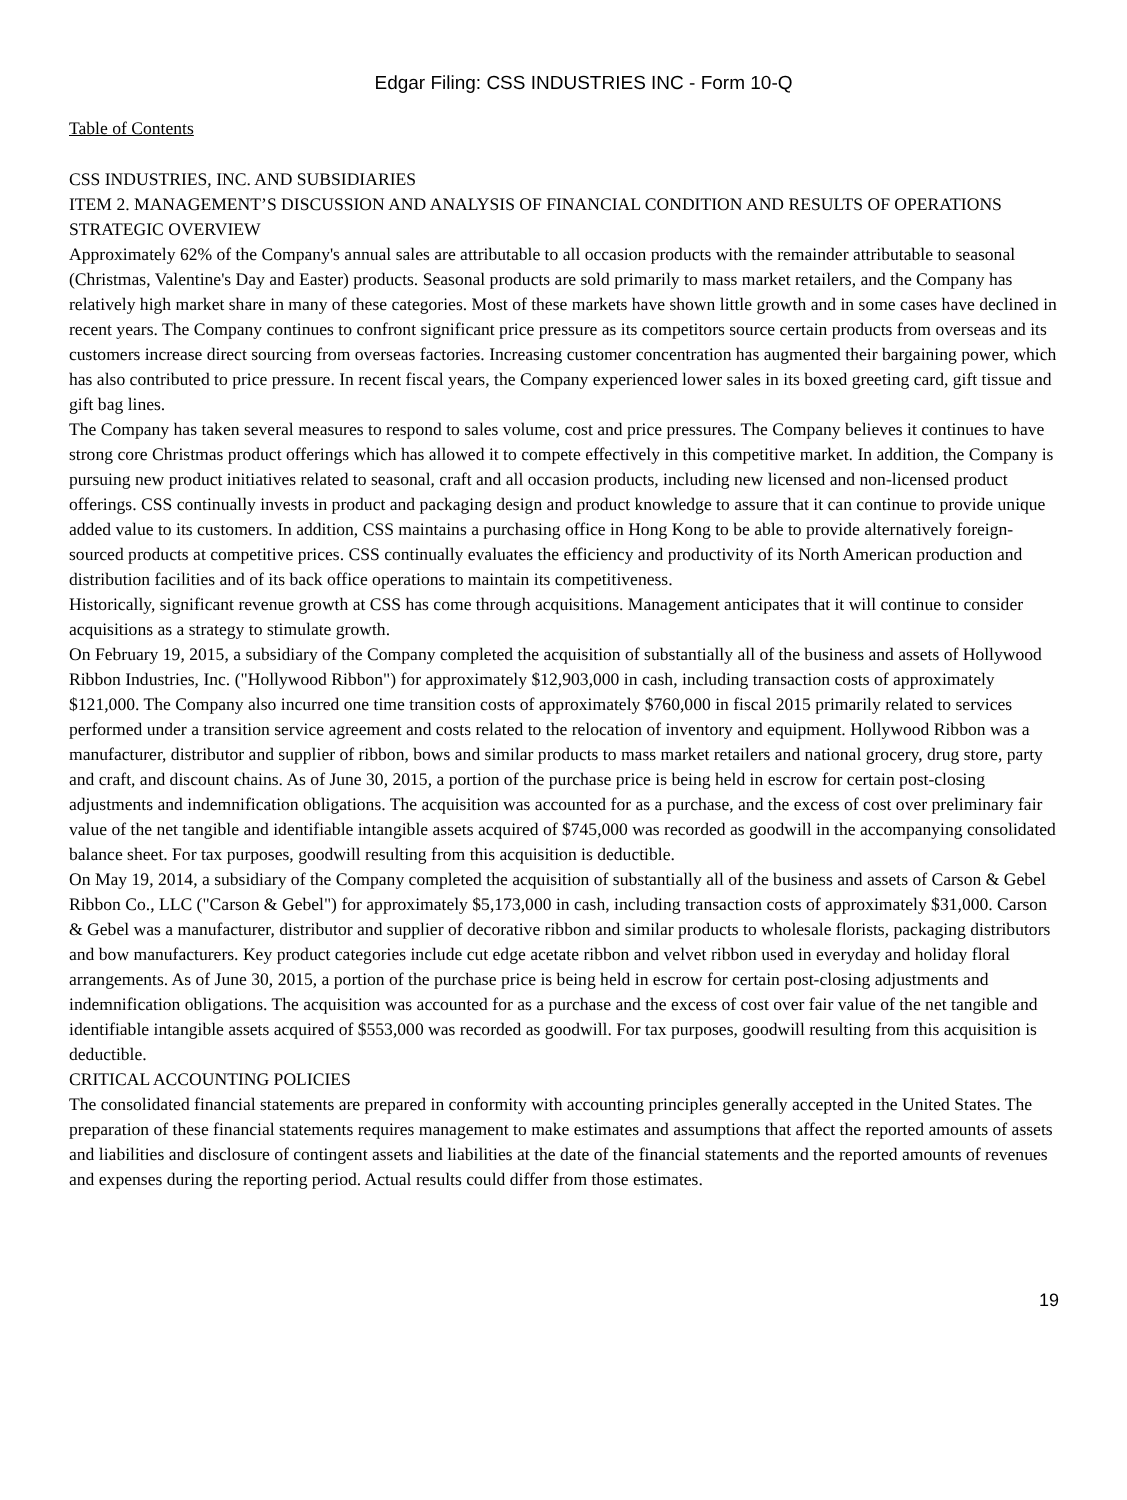Edgar Filing: CSS INDUSTRIES INC - Form 10-Q
Table of Contents
CSS INDUSTRIES, INC. AND SUBSIDIARIES
ITEM 2. MANAGEMENT’S DISCUSSION AND ANALYSIS OF FINANCIAL CONDITION AND RESULTS OF OPERATIONS
STRATEGIC OVERVIEW
Approximately 62% of the Company's annual sales are attributable to all occasion products with the remainder attributable to seasonal (Christmas, Valentine's Day and Easter) products. Seasonal products are sold primarily to mass market retailers, and the Company has relatively high market share in many of these categories. Most of these markets have shown little growth and in some cases have declined in recent years. The Company continues to confront significant price pressure as its competitors source certain products from overseas and its customers increase direct sourcing from overseas factories. Increasing customer concentration has augmented their bargaining power, which has also contributed to price pressure. In recent fiscal years, the Company experienced lower sales in its boxed greeting card, gift tissue and gift bag lines.
The Company has taken several measures to respond to sales volume, cost and price pressures. The Company believes it continues to have strong core Christmas product offerings which has allowed it to compete effectively in this competitive market. In addition, the Company is pursuing new product initiatives related to seasonal, craft and all occasion products, including new licensed and non-licensed product offerings. CSS continually invests in product and packaging design and product knowledge to assure that it can continue to provide unique added value to its customers. In addition, CSS maintains a purchasing office in Hong Kong to be able to provide alternatively foreign-sourced products at competitive prices. CSS continually evaluates the efficiency and productivity of its North American production and distribution facilities and of its back office operations to maintain its competitiveness.
Historically, significant revenue growth at CSS has come through acquisitions. Management anticipates that it will continue to consider acquisitions as a strategy to stimulate growth.
On February 19, 2015, a subsidiary of the Company completed the acquisition of substantially all of the business and assets of Hollywood Ribbon Industries, Inc. ("Hollywood Ribbon") for approximately $12,903,000 in cash, including transaction costs of approximately $121,000. The Company also incurred one time transition costs of approximately $760,000 in fiscal 2015 primarily related to services performed under a transition service agreement and costs related to the relocation of inventory and equipment. Hollywood Ribbon was a manufacturer, distributor and supplier of ribbon, bows and similar products to mass market retailers and national grocery, drug store, party and craft, and discount chains. As of June 30, 2015, a portion of the purchase price is being held in escrow for certain post-closing adjustments and indemnification obligations. The acquisition was accounted for as a purchase, and the excess of cost over preliminary fair value of the net tangible and identifiable intangible assets acquired of $745,000 was recorded as goodwill in the accompanying consolidated balance sheet. For tax purposes, goodwill resulting from this acquisition is deductible.
On May 19, 2014, a subsidiary of the Company completed the acquisition of substantially all of the business and assets of Carson & Gebel Ribbon Co., LLC ("Carson & Gebel") for approximately $5,173,000 in cash, including transaction costs of approximately $31,000. Carson & Gebel was a manufacturer, distributor and supplier of decorative ribbon and similar products to wholesale florists, packaging distributors and bow manufacturers. Key product categories include cut edge acetate ribbon and velvet ribbon used in everyday and holiday floral arrangements. As of June 30, 2015, a portion of the purchase price is being held in escrow for certain post-closing adjustments and indemnification obligations. The acquisition was accounted for as a purchase and the excess of cost over fair value of the net tangible and identifiable intangible assets acquired of $553,000 was recorded as goodwill. For tax purposes, goodwill resulting from this acquisition is deductible.
CRITICAL ACCOUNTING POLICIES
The consolidated financial statements are prepared in conformity with accounting principles generally accepted in the United States. The preparation of these financial statements requires management to make estimates and assumptions that affect the reported amounts of assets and liabilities and disclosure of contingent assets and liabilities at the date of the financial statements and the reported amounts of revenues and expenses during the reporting period. Actual results could differ from those estimates.
19